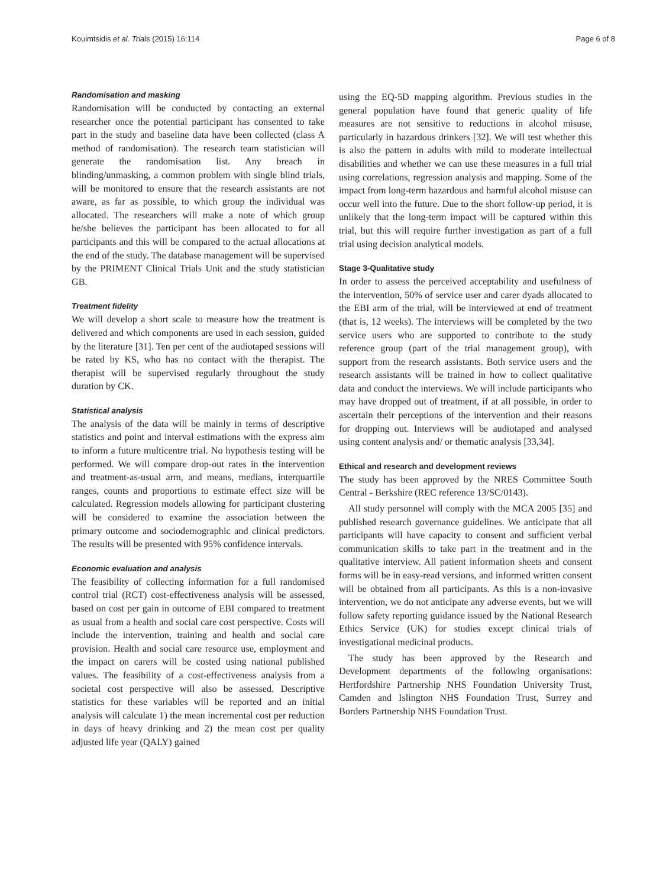Kouimtsidis et al. Trials (2015) 16:114 Page 6 of 8
Randomisation and masking
Randomisation will be conducted by contacting an external researcher once the potential participant has consented to take part in the study and baseline data have been collected (class A method of randomisation). The research team statistician will generate the randomisation list. Any breach in blinding/unmasking, a common problem with single blind trials, will be monitored to ensure that the research assistants are not aware, as far as possible, to which group the individual was allocated. The researchers will make a note of which group he/she believes the participant has been allocated to for all participants and this will be compared to the actual allocations at the end of the study. The database management will be supervised by the PRIMENT Clinical Trials Unit and the study statistician GB.
Treatment fidelity
We will develop a short scale to measure how the treatment is delivered and which components are used in each session, guided by the literature [31]. Ten per cent of the audiotaped sessions will be rated by KS, who has no contact with the therapist. The therapist will be supervised regularly throughout the study duration by CK.
Statistical analysis
The analysis of the data will be mainly in terms of descriptive statistics and point and interval estimations with the express aim to inform a future multicentre trial. No hypothesis testing will be performed. We will compare drop-out rates in the intervention and treatment-as-usual arm, and means, medians, interquartile ranges, counts and proportions to estimate effect size will be calculated. Regression models allowing for participant clustering will be considered to examine the association between the primary outcome and sociodemographic and clinical predictors. The results will be presented with 95% confidence intervals.
Economic evaluation and analysis
The feasibility of collecting information for a full randomised control trial (RCT) cost-effectiveness analysis will be assessed, based on cost per gain in outcome of EBI compared to treatment as usual from a health and social care cost perspective. Costs will include the intervention, training and health and social care provision. Health and social care resource use, employment and the impact on carers will be costed using national published values. The feasibility of a cost-effectiveness analysis from a societal cost perspective will also be assessed. Descriptive statistics for these variables will be reported and an initial analysis will calculate 1) the mean incremental cost per reduction in days of heavy drinking and 2) the mean cost per quality adjusted life year (QALY) gained
using the EQ-5D mapping algorithm. Previous studies in the general population have found that generic quality of life measures are not sensitive to reductions in alcohol misuse, particularly in hazardous drinkers [32]. We will test whether this is also the pattern in adults with mild to moderate intellectual disabilities and whether we can use these measures in a full trial using correlations, regression analysis and mapping. Some of the impact from long-term hazardous and harmful alcohol misuse can occur well into the future. Due to the short follow-up period, it is unlikely that the long-term impact will be captured within this trial, but this will require further investigation as part of a full trial using decision analytical models.
Stage 3-Qualitative study
In order to assess the perceived acceptability and usefulness of the intervention, 50% of service user and carer dyads allocated to the EBI arm of the trial, will be interviewed at end of treatment (that is, 12 weeks). The interviews will be completed by the two service users who are supported to contribute to the study reference group (part of the trial management group), with support from the research assistants. Both service users and the research assistants will be trained in how to collect qualitative data and conduct the interviews. We will include participants who may have dropped out of treatment, if at all possible, in order to ascertain their perceptions of the intervention and their reasons for dropping out. Interviews will be audiotaped and analysed using content analysis and/ or thematic analysis [33,34].
Ethical and research and development reviews
The study has been approved by the NRES Committee South Central - Berkshire (REC reference 13/SC/0143).
All study personnel will comply with the MCA 2005 [35] and published research governance guidelines. We anticipate that all participants will have capacity to consent and sufficient verbal communication skills to take part in the treatment and in the qualitative interview. All patient information sheets and consent forms will be in easy-read versions, and informed written consent will be obtained from all participants. As this is a non-invasive intervention, we do not anticipate any adverse events, but we will follow safety reporting guidance issued by the National Research Ethics Service (UK) for studies except clinical trials of investigational medicinal products.
The study has been approved by the Research and Development departments of the following organisations: Hertfordshire Partnership NHS Foundation University Trust, Camden and Islington NHS Foundation Trust, Surrey and Borders Partnership NHS Foundation Trust.